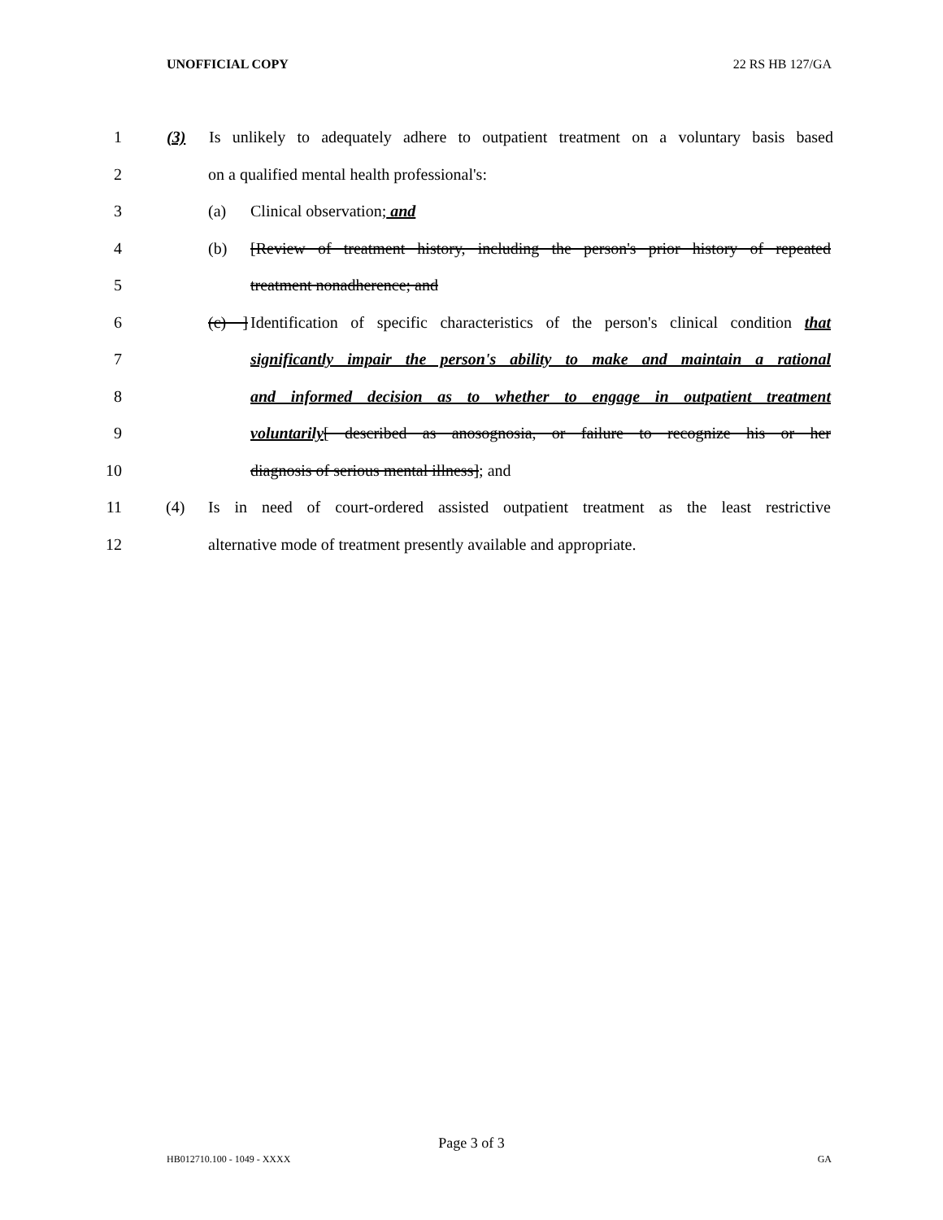UNOFFICIAL COPY 22 RS HB 127/GA
1 (3) Is unlikely to adequately adhere to outpatient treatment on a voluntary basis based
2 on a qualified mental health professional's:
3 (a) Clinical observation; and
4 (b) [Review of treatment history, including the person's prior history of repeated
5 treatment nonadherence; and
6 (c) ] Identification of specific characteristics of the person's clinical condition that
7 significantly impair the person's ability to make and maintain a rational
8 and informed decision as to whether to engage in outpatient treatment
9 voluntarily[ described as anosognosia, or failure to recognize his or her
10 diagnosis of serious mental illness]; and
11 (4) Is in need of court-ordered assisted outpatient treatment as the least restrictive
12 alternative mode of treatment presently available and appropriate.
Page 3 of 3
HB012710.100 - 1049 - XXXX GA